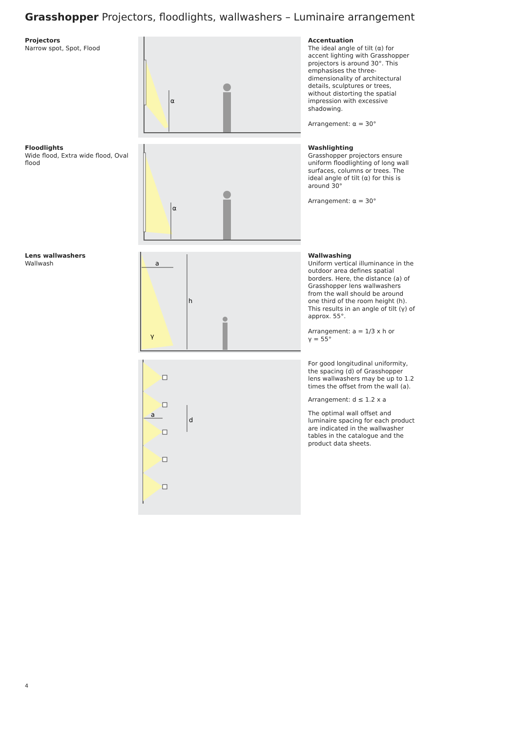Grasshopper Projectors, floodlights, wallwashers – Luminaire arrangement
Projectors
Narrow spot, Spot, Flood
α
Accentuation
The ideal angle of tilt (α) for accent lighting with Grasshopper projectors is around 30°. This emphasises the three-dimensionality of architectural details, sculptures or trees, without distorting the spatial impression with excessive shadowing.
Arrangement: α = 30°
Floodlights
Wide flood, Extra wide flood, Oval flood
α
Washlighting
Grasshopper projectors ensure uniform floodlighting of long wall surfaces, columns or trees. The ideal angle of tilt (α) for this is around 30°
Arrangement: α = 30°
Lens wallwashers
Wallwash
h
a
γ
Wallwashing
Uniform vertical illuminance in the outdoor area defines spatial borders. Here, the distance (a) of Grasshopper lens wallwashers from the wall should be around one third of the room height (h). This results in an angle of tilt (γ) of approx. 55°.
Arrangement: a = 1/3 x h or
γ = 55°
d
a
For good longitudinal uniformity, the spacing (d) of Grasshopper lens wallwashers may be up to 1.2 times the offset from the wall (a).
Arrangement: d ≤ 1.2 x a
The optimal wall offset and luminaire spacing for each product are indicated in the wallwasher tables in the catalogue and the product data sheets.
4